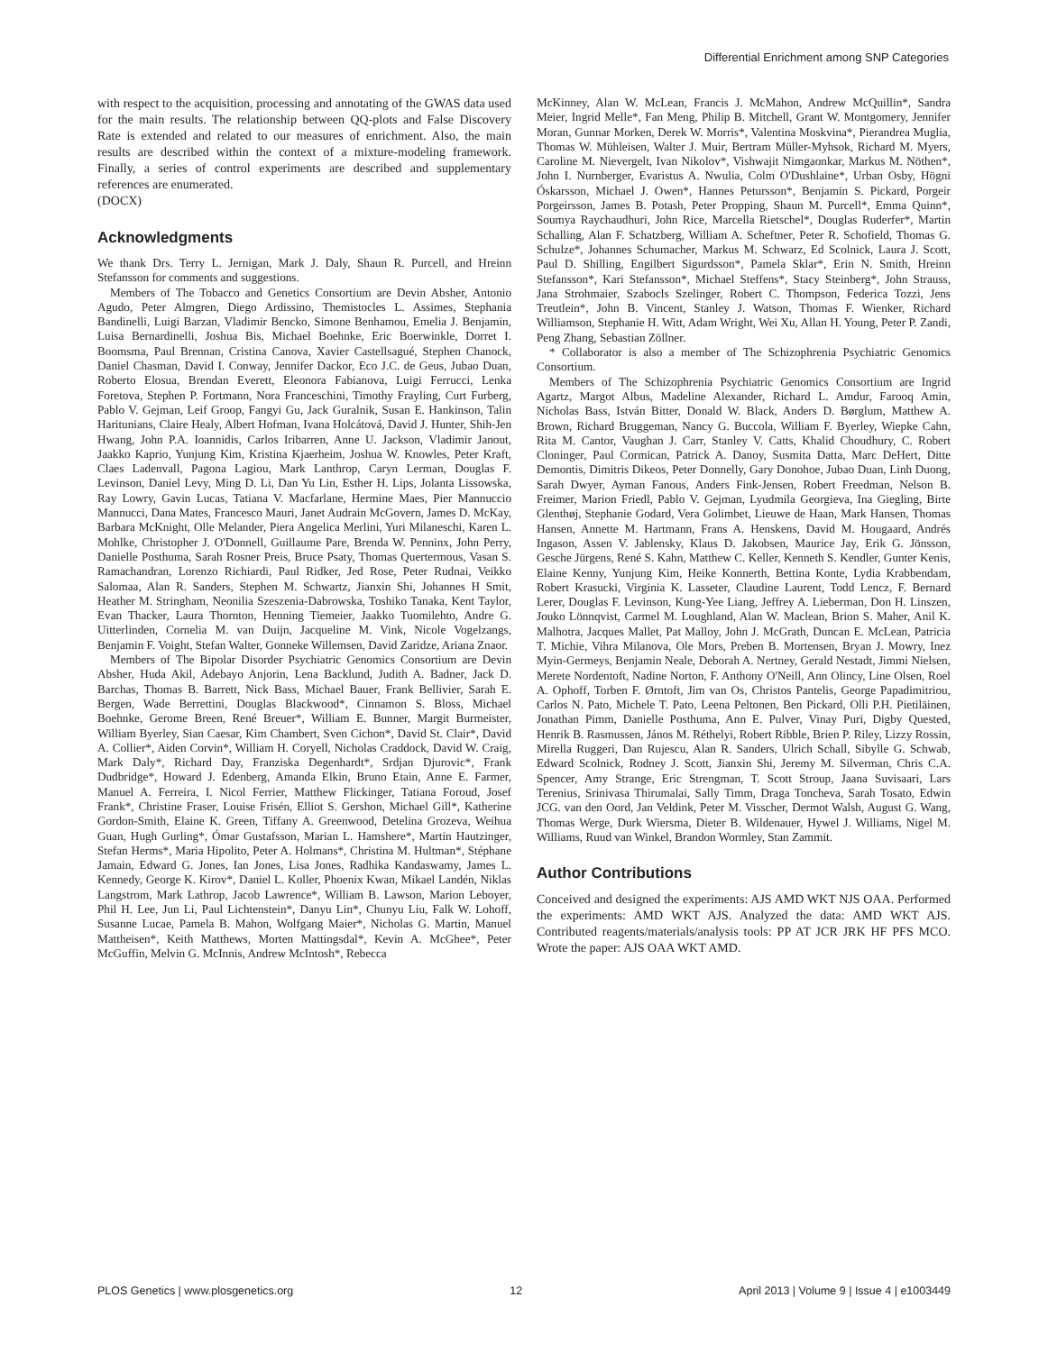Differential Enrichment among SNP Categories
with respect to the acquisition, processing and annotating of the GWAS data used for the main results. The relationship between QQ-plots and False Discovery Rate is extended and related to our measures of enrichment. Also, the main results are described within the context of a mixture-modeling framework. Finally, a series of control experiments are described and supplementary references are enumerated.
(DOCX)
Acknowledgments
We thank Drs. Terry L. Jernigan, Mark J. Daly, Shaun R. Purcell, and Hreinn Stefansson for comments and suggestions.
Members of The Tobacco and Genetics Consortium are Devin Absher, Antonio Agudo, Peter Almgren, Diego Ardissino, Themistocles L. Assimes, Stephania Bandinelli, Luigi Barzan, Vladimir Bencko, Simone Benhamou, Emelia J. Benjamin, Luisa Bernardinelli, Joshua Bis, Michael Boehnke, Eric Boerwinkle, Dorret I. Boomsma, Paul Brennan, Cristina Canova, Xavier Castellsagué, Stephen Chanock, Daniel Chasman, David I. Conway, Jennifer Dackor, Eco J.C. de Geus, Jubao Duan, Roberto Elosua, Brendan Everett, Eleonora Fabianova, Luigi Ferrucci, Lenka Foretova, Stephen P. Fortmann, Nora Franceschini, Timothy Frayling, Curt Furberg, Pablo V. Gejman, Leif Groop, Fangyi Gu, Jack Guralnik, Susan E. Hankinson, Talin Haritunians, Claire Healy, Albert Hofman, Ivana Holcátová, David J. Hunter, Shih-Jen Hwang, John P.A. Ioannidis, Carlos Iribarren, Anne U. Jackson, Vladimir Janout, Jaakko Kaprio, Yunjung Kim, Kristina Kjaerheim, Joshua W. Knowles, Peter Kraft, Claes Ladenvall, Pagona Lagiou, Mark Lanthrop, Caryn Lerman, Douglas F. Levinson, Daniel Levy, Ming D. Li, Dan Yu Lin, Esther H. Lips, Jolanta Lissowska, Ray Lowry, Gavin Lucas, Tatiana V. Macfarlane, Hermine Maes, Pier Mannuccio Mannucci, Dana Mates, Francesco Mauri, Janet Audrain McGovern, James D. McKay, Barbara McKnight, Olle Melander, Piera Angelica Merlini, Yuri Milaneschi, Karen L. Mohlke, Christopher J. O'Donnell, Guillaume Pare, Brenda W. Penninx, John Perry, Danielle Posthuma, Sarah Rosner Preis, Bruce Psaty, Thomas Quertermous, Vasan S. Ramachandran, Lorenzo Richiardi, Paul Ridker, Jed Rose, Peter Rudnai, Veikko Salomaa, Alan R. Sanders, Stephen M. Schwartz, Jianxin Shi, Johannes H Smit, Heather M. Stringham, Neonilia Szeszenia-Dabrowska, Toshiko Tanaka, Kent Taylor, Evan Thacker, Laura Thornton, Henning Tiemeier, Jaakko Tuomilehto, Andre G. Uitterlinden, Cornelia M. van Duijn, Jacqueline M. Vink, Nicole Vogelzangs, Benjamin F. Voight, Stefan Walter, Gonneke Willemsen, David Zaridze, Ariana Znaor.
Members of The Bipolar Disorder Psychiatric Genomics Consortium are Devin Absher, Huda Akil, Adebayo Anjorin, Lena Backlund, Judith A. Badner, Jack D. Barchas, Thomas B. Barrett, Nick Bass, Michael Bauer, Frank Bellivier, Sarah E. Bergen, Wade Berrettini, Douglas Blackwood*, Cinnamon S. Bloss, Michael Boehnke, Gerome Breen, René Breuer*, William E. Bunner, Margit Burmeister, William Byerley, Sian Caesar, Kim Chambert, Sven Cichon*, David St. Clair*, David A. Collier*, Aiden Corvin*, William H. Coryell, Nicholas Craddock, David W. Craig, Mark Daly*, Richard Day, Franziska Degenhardt*, Srdjan Djurovic*, Frank Dudbridge*, Howard J. Edenberg, Amanda Elkin, Bruno Etain, Anne E. Farmer, Manuel A. Ferreira, I. Nicol Ferrier, Matthew Flickinger, Tatiana Foroud, Josef Frank*, Christine Fraser, Louise Frisén, Elliot S. Gershon, Michael Gill*, Katherine Gordon-Smith, Elaine K. Green, Tiffany A. Greenwood, Detelina Grozeva, Weihua Guan, Hugh Gurling*, Ómar Gustafsson, Marian L. Hamshere*, Martin Hautzinger, Stefan Herms*, Maria Hipolito, Peter A. Holmans*, Christina M. Hultman*, Stéphane Jamain, Edward G. Jones, Ian Jones, Lisa Jones, Radhika Kandaswamy, James L. Kennedy, George K. Kirov*, Daniel L. Koller, Phoenix Kwan, Mikael Landén, Niklas Langstrom, Mark Lathrop, Jacob Lawrence*, William B. Lawson, Marion Leboyer, Phil H. Lee, Jun Li, Paul Lichtenstein*, Danyu Lin*, Chunyu Liu, Falk W. Lohoff, Susanne Lucae, Pamela B. Mahon, Wolfgang Maier*, Nicholas G. Martin, Manuel Mattheisen*, Keith Matthews, Morten Mattingsdal*, Kevin A. McGhee*, Peter McGuffin, Melvin G. McInnis, Andrew McIntosh*, Rebecca
McKinney, Alan W. McLean, Francis J. McMahon, Andrew McQuillin*, Sandra Meier, Ingrid Melle*, Fan Meng, Philip B. Mitchell, Grant W. Montgomery, Jennifer Moran, Gunnar Morken, Derek W. Morris*, Valentina Moskvina*, Pierandrea Muglia, Thomas W. Mühleisen, Walter J. Muir, Bertram Müller-Myhsok, Richard M. Myers, Caroline M. Nievergelt, Ivan Nikolov*, Vishwajit Nimgaonkar, Markus M. Nöthen*, John I. Nurnberger, Evaristus A. Nwulia, Colm O'Dushlaine*, Urban Osby, Högni Óskarsson, Michael J. Owen*, Hannes Petursson*, Benjamin S. Pickard, Porgeir Porgeirsson, James B. Potash, Peter Propping, Shaun M. Purcell*, Emma Quinn*, Soumya Raychaudhuri, John Rice, Marcella Rietschel*, Douglas Ruderfer*, Martin Schalling, Alan F. Schatzberg, William A. Scheftner, Peter R. Schofield, Thomas G. Schulze*, Johannes Schumacher, Markus M. Schwarz, Ed Scolnick, Laura J. Scott, Paul D. Shilling, Engilbert Sigurdsson*, Pamela Sklar*, Erin N. Smith, Hreinn Stefansson*, Kari Stefansson*, Michael Steffens*, Stacy Steinberg*, John Strauss, Jana Strohmaier, Szabocls Szelinger, Robert C. Thompson, Federica Tozzi, Jens Treutlein*, John B. Vincent, Stanley J. Watson, Thomas F. Wienker, Richard Williamson, Stephanie H. Witt, Adam Wright, Wei Xu, Allan H. Young, Peter P. Zandi, Peng Zhang, Sebastian Zöllner.
* Collaborator is also a member of The Schizophrenia Psychiatric Genomics Consortium.
Members of The Schizophrenia Psychiatric Genomics Consortium are Ingrid Agartz, Margot Albus, Madeline Alexander, Richard L. Amdur, Farooq Amin, Nicholas Bass, István Bitter, Donald W. Black, Anders D. Børglum, Matthew A. Brown, Richard Bruggeman, Nancy G. Buccola, William F. Byerley, Wiepke Cahn, Rita M. Cantor, Vaughan J. Carr, Stanley V. Catts, Khalid Choudhury, C. Robert Cloninger, Paul Cormican, Patrick A. Danoy, Susmita Datta, Marc DeHert, Ditte Demontis, Dimitris Dikeos, Peter Donnelly, Gary Donohoe, Jubao Duan, Linh Duong, Sarah Dwyer, Ayman Fanous, Anders Fink-Jensen, Robert Freedman, Nelson B. Freimer, Marion Friedl, Pablo V. Gejman, Lyudmila Georgieva, Ina Giegling, Birte Glenthøj, Stephanie Godard, Vera Golimbet, Lieuwe de Haan, Mark Hansen, Thomas Hansen, Annette M. Hartmann, Frans A. Henskens, David M. Hougaard, Andrés Ingason, Assen V. Jablensky, Klaus D. Jakobsen, Maurice Jay, Erik G. Jönsson, Gesche Jürgens, René S. Kahn, Matthew C. Keller, Kenneth S. Kendler, Gunter Kenis, Elaine Kenny, Yunjung Kim, Heike Konnerth, Bettina Konte, Lydia Krabbendam, Robert Krasucki, Virginia K. Lasseter, Claudine Laurent, Todd Lencz, F. Bernard Lerer, Douglas F. Levinson, Kung-Yee Liang, Jeffrey A. Lieberman, Don H. Linszen, Jouko Lönnqvist, Carmel M. Loughland, Alan W. Maclean, Brion S. Maher, Anil K. Malhotra, Jacques Mallet, Pat Malloy, John J. McGrath, Duncan E. McLean, Patricia T. Michie, Vihra Milanova, Ole Mors, Preben B. Mortensen, Bryan J. Mowry, Inez Myin-Germeys, Benjamin Neale, Deborah A. Nertney, Gerald Nestadt, Jimmi Nielsen, Merete Nordentoft, Nadine Norton, F. Anthony O'Neill, Ann Olincy, Line Olsen, Roel A. Ophoff, Torben F. Ørntoft, Jim van Os, Christos Pantelis, George Papadimitriou, Carlos N. Pato, Michele T. Pato, Leena Peltonen, Ben Pickard, Olli P.H. Pietiläinen, Jonathan Pimm, Danielle Posthuma, Ann E. Pulver, Vinay Puri, Digby Quested, Henrik B. Rasmussen, János M. Réthelyi, Robert Ribble, Brien P. Riley, Lizzy Rossin, Mirella Ruggeri, Dan Rujescu, Alan R. Sanders, Ulrich Schall, Sibylle G. Schwab, Edward Scolnick, Rodney J. Scott, Jianxin Shi, Jeremy M. Silverman, Chris C.A. Spencer, Amy Strange, Eric Strengman, T. Scott Stroup, Jaana Suvisaari, Lars Terenius, Srinivasa Thirumalai, Sally Timm, Draga Toncheva, Sarah Tosato, Edwin JCG. van den Oord, Jan Veldink, Peter M. Visscher, Dermot Walsh, August G. Wang, Thomas Werge, Durk Wiersma, Dieter B. Wildenauer, Hywel J. Williams, Nigel M. Williams, Ruud van Winkel, Brandon Wormley, Stan Zammit.
Author Contributions
Conceived and designed the experiments: AJS AMD WKT NJS OAA. Performed the experiments: AMD WKT AJS. Analyzed the data: AMD WKT AJS. Contributed reagents/materials/analysis tools: PP AT JCR JRK HF PFS MCO. Wrote the paper: AJS OAA WKT AMD.
PLOS Genetics | www.plosgenetics.org 12 April 2013 | Volume 9 | Issue 4 | e1003449